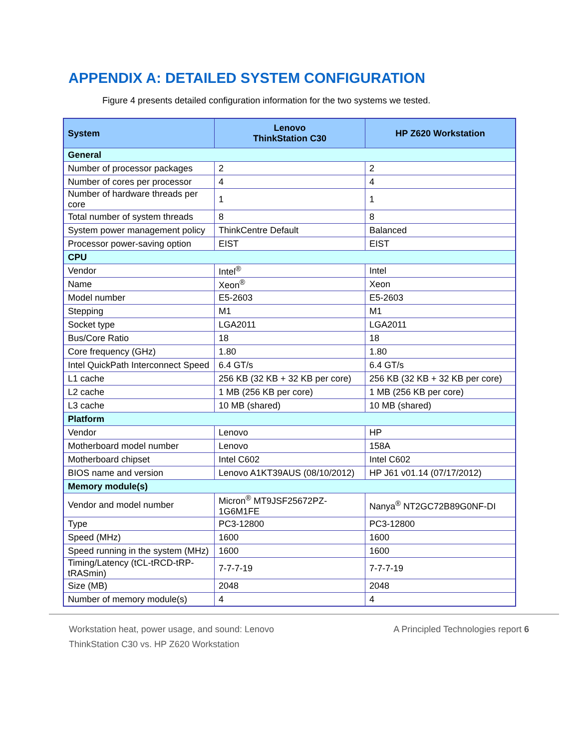APPENDIX A: DETAILED SYSTEM CONFIGURATION
Figure 4 presents detailed configuration information for the two systems we tested.
| System | Lenovo ThinkStation C30 | HP Z620 Workstation |
| --- | --- | --- |
| General | | |
| Number of processor packages | 2 | 2 |
| Number of cores per processor | 4 | 4 |
| Number of hardware threads per core | 1 | 1 |
| Total number of system threads | 8 | 8 |
| System power management policy | ThinkCentre Default | Balanced |
| Processor power-saving option | EIST | EIST |
| CPU | | |
| Vendor | Intel<sup>®</sup> | Intel |
| Name | Xeon<sup>®</sup> | Xeon |
| Model number | E5-2603 | E5-2603 |
| Stepping | M1 | M1 |
| Socket type | LGA2011 | LGA2011 |
| Bus/Core Ratio | 18 | 18 |
| Core frequency (GHz) | 1.80 | 1.80 |
| Intel QuickPath Interconnect Speed | 6.4 GT/s | 6.4 GT/s |
| L1 cache | 256 KB (32 KB + 32 KB per core) | 256 KB (32 KB + 32 KB per core) |
| L2 cache | 1 MB (256 KB per core) | 1 MB (256 KB per core) |
| L3 cache | 10 MB (shared) | 10 MB (shared) |
| Platform | | |
| Vendor | Lenovo | HP |
| Motherboard model number | Lenovo | 158A |
| Motherboard chipset | Intel C602 | Intel C602 |
| BIOS name and version | Lenovo A1KT39AUS (08/10/2012) | HP J61 v01.14 (07/17/2012) |
| Memory module(s) | | |
| Vendor and model number | Micron<sup>®</sup> MT9JSF25672PZ-1G6M1FE | Nanya<sup>®</sup> NT2GC72B89G0NF-DI |
| Type | PC3-12800 | PC3-12800 |
| Speed (MHz) | 1600 | 1600 |
| Speed running in the system (MHz) | 1600 | 1600 |
| Timing/Latency (tCL-tRCD-tRP-tRASmin) | 7-7-7-19 | 7-7-7-19 |
| Size (MB) | 2048 | 2048 |
| Number of memory module(s) | 4 | 4 |
Workstation heat, power usage, and sound: Lenovo
ThinkStation C30 vs. HP Z620 Workstation
A Principled Technologies report 6